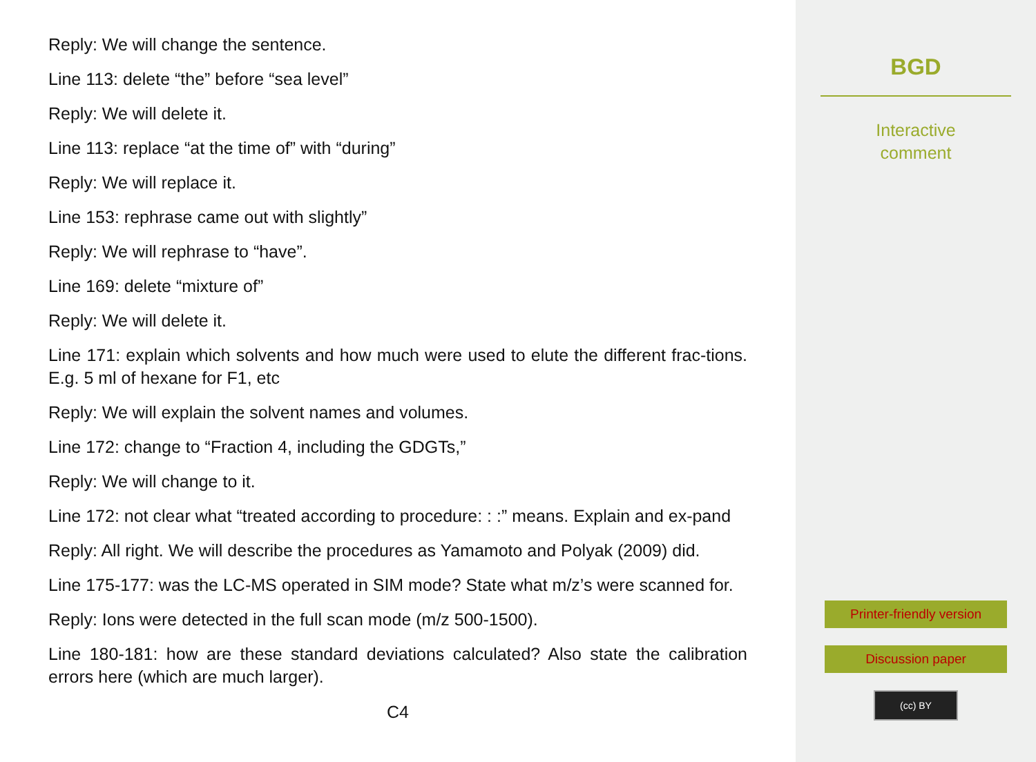Reply: We will change the sentence.
Line 113: delete “the” before “sea level”
Reply: We will delete it.
Line 113: replace “at the time of” with “during”
Reply: We will replace it.
Line 153: rephrase came out with slightly”
Reply: We will rephrase to “have”.
Line 169: delete “mixture of”
Reply: We will delete it.
Line 171: explain which solvents and how much were used to elute the different frac-tions. E.g. 5 ml of hexane for F1, etc
Reply: We will explain the solvent names and volumes.
Line 172: change to “Fraction 4, including the GDGTs,”
Reply: We will change to it.
Line 172: not clear what “treated according to procedure: : :” means. Explain and ex-pand
Reply: All right. We will describe the procedures as Yamamoto and Polyak (2009) did.
Line 175-177: was the LC-MS operated in SIM mode? State what m/z’s were scanned for.
Reply: Ions were detected in the full scan mode (m/z 500-1500).
Line 180-181: how are these standard deviations calculated? Also state the calibration errors here (which are much larger).
C4
BGD
Interactive
comment
Printer-friendly version
Discussion paper
(cc) BY